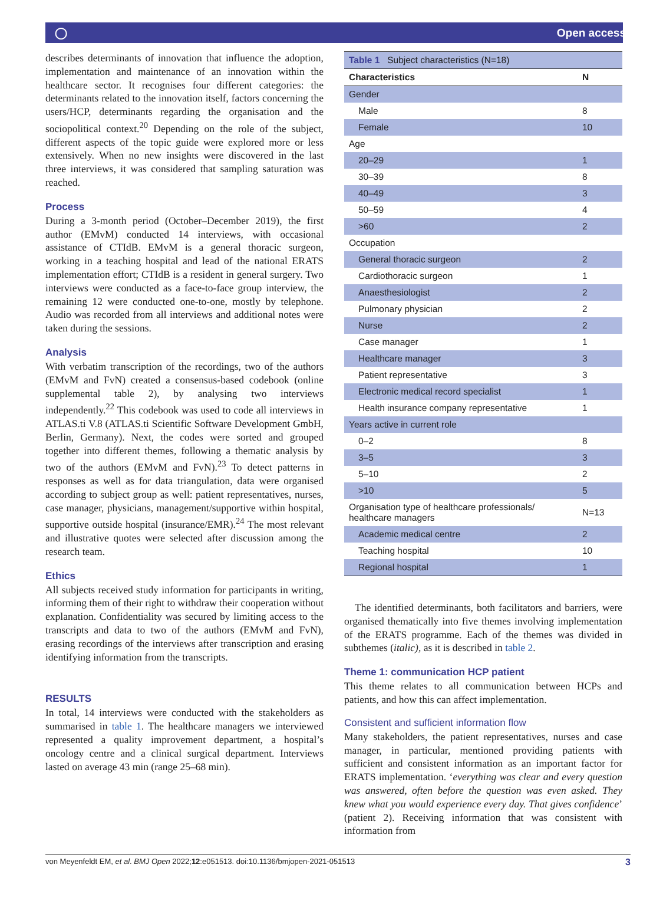◯ Open access
describes determinants of innovation that influence the adoption, implementation and maintenance of an innovation within the healthcare sector. It recognises four different categories: the determinants related to the innovation itself, factors concerning the users/HCP, determinants regarding the organisation and the sociopolitical context.<sup>20</sup> Depending on the role of the subject, different aspects of the topic guide were explored more or less extensively. When no new insights were discovered in the last three interviews, it was considered that sampling saturation was reached.
Process
During a 3-month period (October–December 2019), the first author (EMvM) conducted 14 interviews, with occasional assistance of CTIdB. EMvM is a general thoracic surgeon, working in a teaching hospital and lead of the national ERATS implementation effort; CTIdB is a resident in general surgery. Two interviews were conducted as a face-to-face group interview, the remaining 12 were conducted one-to-one, mostly by telephone. Audio was recorded from all interviews and additional notes were taken during the sessions.
Analysis
With verbatim transcription of the recordings, two of the authors (EMvM and FvN) created a consensus-based codebook (online supplemental table 2), by analysing two interviews independently.<sup>22</sup> This codebook was used to code all interviews in ATLAS.ti V.8 (ATLAS.ti Scientific Software Development GmbH, Berlin, Germany). Next, the codes were sorted and grouped together into different themes, following a thematic analysis by two of the authors (EMvM and FvN).<sup>23</sup> To detect patterns in responses as well as for data triangulation, data were organised according to subject group as well: patient representatives, nurses, case manager, physicians, management/supportive within hospital, supportive outside hospital (insurance/EMR).<sup>24</sup> The most relevant and illustrative quotes were selected after discussion among the research team.
Ethics
All subjects received study information for participants in writing, informing them of their right to withdraw their cooperation without explanation. Confidentiality was secured by limiting access to the transcripts and data to two of the authors (EMvM and FvN), erasing recordings of the interviews after transcription and erasing identifying information from the transcripts.
RESULTS
In total, 14 interviews were conducted with the stakeholders as summarised in table 1. The healthcare managers we interviewed represented a quality improvement department, a hospital’s oncology centre and a clinical surgical department. Interviews lasted on average 43 min (range 25–68 min).
| Table 1 Subject characteristics (N=18) | |
| Characteristics | N |
| Gender | |
| Male | 8 |
| Female | 10 |
| Age | |
| 20–29 | 1 |
| 30–39 | 8 |
| 40–49 | 3 |
| 50–59 | 4 |
| >60 | 2 |
| Occupation | |
| General thoracic surgeon | 2 |
| Cardiothoracic surgeon | 1 |
| Anaesthesiologist | 2 |
| Pulmonary physician | 2 |
| Nurse | 2 |
| Case manager | 1 |
| Healthcare manager | 3 |
| Patient representative | 3 |
| Electronic medical record specialist | 1 |
| Health insurance company representative | 1 |
| Years active in current role | |
| 0–2 | 8 |
| 3–5 | 3 |
| 5–10 | 2 |
| >10 | 5 |
| Organisation type of healthcare professionals/ healthcare managers | N=13 |
| Academic medical centre | 2 |
| Teaching hospital | 10 |
| Regional hospital | 1 |
The identified determinants, both facilitators and barriers, were organised thematically into five themes involving implementation of the ERATS programme. Each of the themes was divided in subthemes (italic), as it is described in table 2.
Theme 1: communication HCP patient
This theme relates to all communication between HCPs and patients, and how this can affect implementation.
Consistent and sufficient information flow
Many stakeholders, the patient representatives, nurses and case manager, in particular, mentioned providing patients with sufficient and consistent information as an important factor for ERATS implementation. ‘everything was clear and every question was answered, often before the question was even asked. They knew what you would experience every day. That gives confidence’ (patient 2). Receiving information that was consistent with information from
von Meyenfeldt EM, et al. BMJ Open 2022;12:e051513. doi:10.1136/bmjopen-2021-051513 3